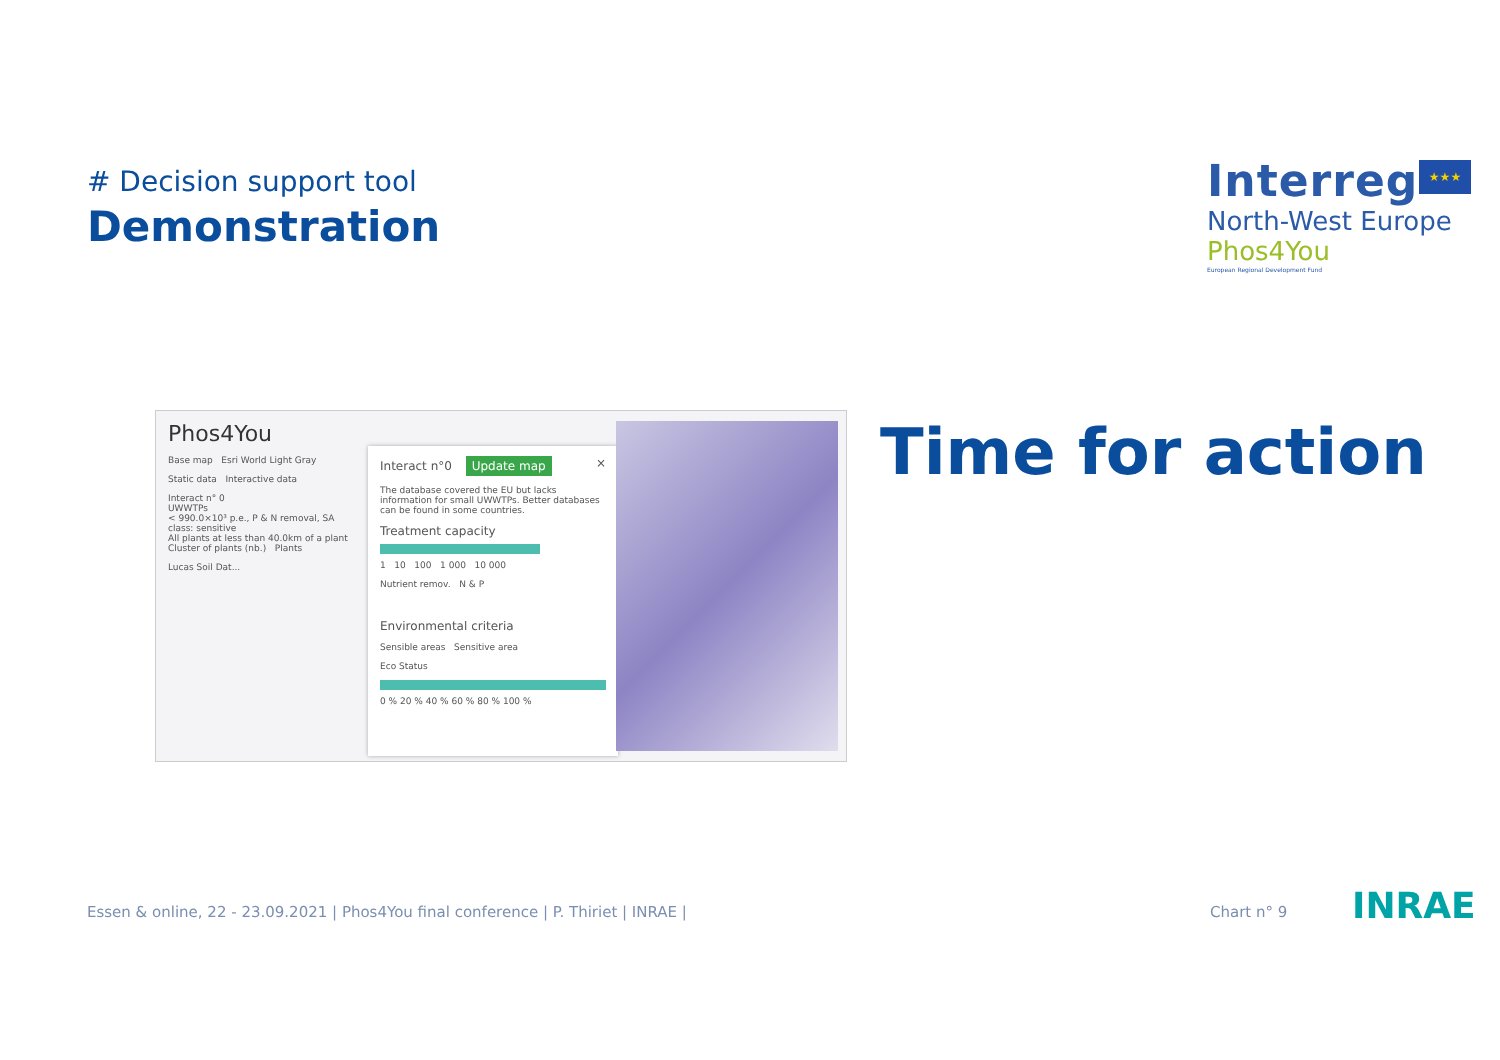# Decision support tool
Demonstration
Interreg
★★★
North-West Europe
Phos4You
European Regional Development Fund
Phos4You
Base map Esri World Light Gray
Static data Interactive data
Interact n° 0
UWWTPs
< 990.0×10³ p.e., P & N removal, SA class: sensitive
All plants at less than 40.0km of a plant
Cluster of plants (nb.) Plants
Lucas Soil Dat...
Interact n°0 Update map ×
The database covered the EU but lacks information for small UWWTPs. Better databases can be found in some countries.
Treatment capacity
1 10 100 1 000 10 000
Nutrient remov. N & P
Environmental criteria
Sensible areas Sensitive area
Eco Status
0 % 20 % 40 % 60 % 80 % 100 %
Time for action
Essen & online, 22 - 23.09.2021 | Phos4You final conference | P. Thiriet | INRAE |
Chart n° 9 INRAE